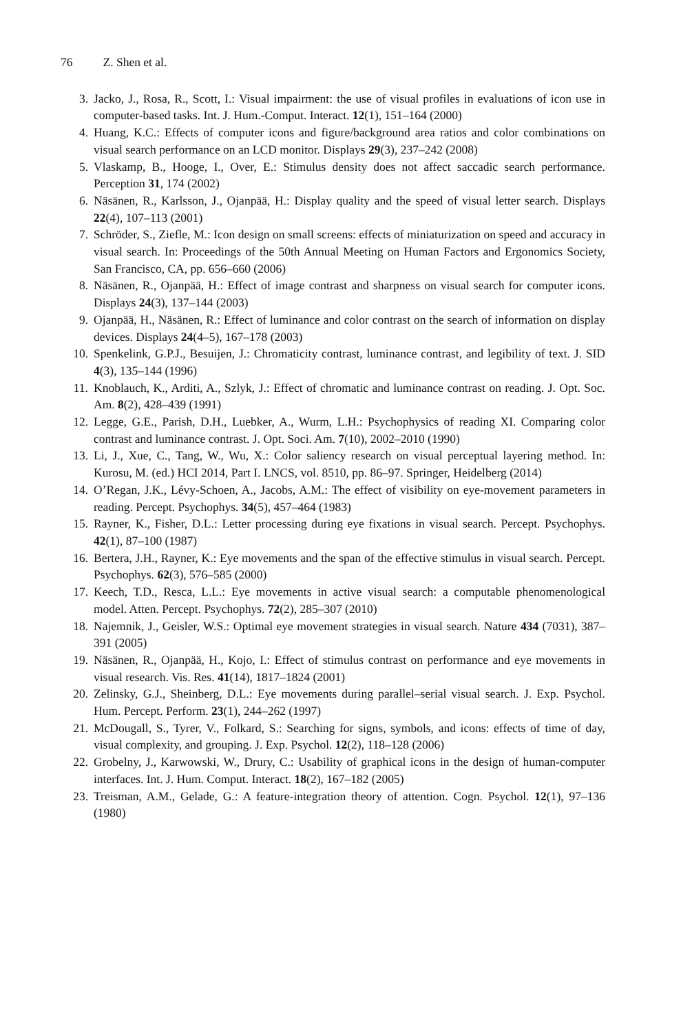76 Z. Shen et al.
3. Jacko, J., Rosa, R., Scott, I.: Visual impairment: the use of visual profiles in evaluations of icon use in computer-based tasks. Int. J. Hum.-Comput. Interact. 12(1), 151–164 (2000)
4. Huang, K.C.: Effects of computer icons and figure/background area ratios and color combinations on visual search performance on an LCD monitor. Displays 29(3), 237–242 (2008)
5. Vlaskamp, B., Hooge, I., Over, E.: Stimulus density does not affect saccadic search performance. Perception 31, 174 (2002)
6. Näsänen, R., Karlsson, J., Ojanpää, H.: Display quality and the speed of visual letter search. Displays 22(4), 107–113 (2001)
7. Schröder, S., Ziefle, M.: Icon design on small screens: effects of miniaturization on speed and accuracy in visual search. In: Proceedings of the 50th Annual Meeting on Human Factors and Ergonomics Society, San Francisco, CA, pp. 656–660 (2006)
8. Näsänen, R., Ojanpää, H.: Effect of image contrast and sharpness on visual search for computer icons. Displays 24(3), 137–144 (2003)
9. Ojanpää, H., Näsänen, R.: Effect of luminance and color contrast on the search of information on display devices. Displays 24(4–5), 167–178 (2003)
10. Spenkelink, G.P.J., Besuijen, J.: Chromaticity contrast, luminance contrast, and legibility of text. J. SID 4(3), 135–144 (1996)
11. Knoblauch, K., Arditi, A., Szlyk, J.: Effect of chromatic and luminance contrast on reading. J. Opt. Soc. Am. 8(2), 428–439 (1991)
12. Legge, G.E., Parish, D.H., Luebker, A., Wurm, L.H.: Psychophysics of reading XI. Comparing color contrast and luminance contrast. J. Opt. Soci. Am. 7(10), 2002–2010 (1990)
13. Li, J., Xue, C., Tang, W., Wu, X.: Color saliency research on visual perceptual layering method. In: Kurosu, M. (ed.) HCI 2014, Part I. LNCS, vol. 8510, pp. 86–97. Springer, Heidelberg (2014)
14. O’Regan, J.K., Lévy-Schoen, A., Jacobs, A.M.: The effect of visibility on eye-movement parameters in reading. Percept. Psychophys. 34(5), 457–464 (1983)
15. Rayner, K., Fisher, D.L.: Letter processing during eye fixations in visual search. Percept. Psychophys. 42(1), 87–100 (1987)
16. Bertera, J.H., Rayner, K.: Eye movements and the span of the effective stimulus in visual search. Percept. Psychophys. 62(3), 576–585 (2000)
17. Keech, T.D., Resca, L.L.: Eye movements in active visual search: a computable phenomenological model. Atten. Percept. Psychophys. 72(2), 285–307 (2010)
18. Najemnik, J., Geisler, W.S.: Optimal eye movement strategies in visual search. Nature 434 (7031), 387–391 (2005)
19. Näsänen, R., Ojanpää, H., Kojo, I.: Effect of stimulus contrast on performance and eye movements in visual research. Vis. Res. 41(14), 1817–1824 (2001)
20. Zelinsky, G.J., Sheinberg, D.L.: Eye movements during parallel–serial visual search. J. Exp. Psychol. Hum. Percept. Perform. 23(1), 244–262 (1997)
21. McDougall, S., Tyrer, V., Folkard, S.: Searching for signs, symbols, and icons: effects of time of day, visual complexity, and grouping. J. Exp. Psychol. 12(2), 118–128 (2006)
22. Grobelny, J., Karwowski, W., Drury, C.: Usability of graphical icons in the design of human-computer interfaces. Int. J. Hum. Comput. Interact. 18(2), 167–182 (2005)
23. Treisman, A.M., Gelade, G.: A feature-integration theory of attention. Cogn. Psychol. 12(1), 97–136 (1980)